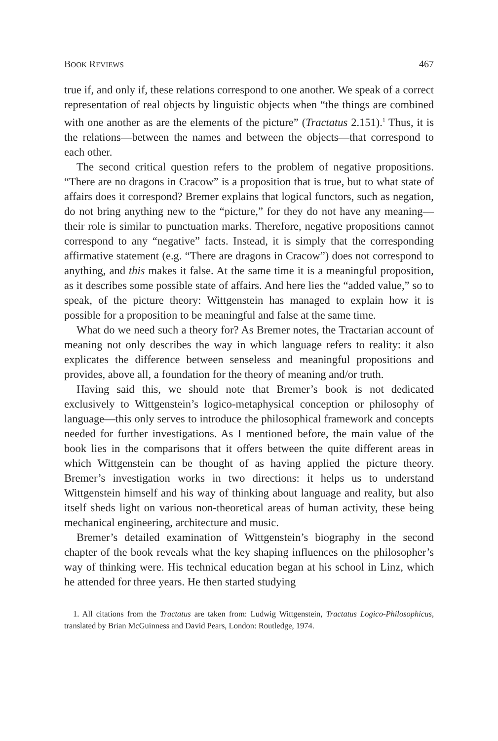BOOK REVIEWS 467
true if, and only if, these relations correspond to one another. We speak of a correct representation of real objects by linguistic objects when “the things are combined with one another as are the elements of the picture” (Tractatus 2.151).<sup>1</sup> Thus, it is the relations—between the names and between the objects—that correspond to each other.
The second critical question refers to the problem of negative propositions. “There are no dragons in Cracow” is a proposition that is true, but to what state of affairs does it correspond? Bremer explains that logical functors, such as negation, do not bring anything new to the “picture,” for they do not have any meaning—their role is similar to punctuation marks. Therefore, negative propositions cannot correspond to any “negative” facts. Instead, it is simply that the corresponding affirmative statement (e.g. “There are dragons in Cracow”) does not correspond to anything, and this makes it false. At the same time it is a meaningful proposition, as it describes some possible state of affairs. And here lies the “added value,” so to speak, of the picture theory: Wittgenstein has managed to explain how it is possible for a proposition to be meaningful and false at the same time.
What do we need such a theory for? As Bremer notes, the Tractarian account of meaning not only describes the way in which language refers to reality: it also explicates the difference between senseless and meaningful propositions and provides, above all, a foundation for the theory of meaning and/or truth.
Having said this, we should note that Bremer’s book is not dedicated exclusively to Wittgenstein’s logico-metaphysical conception or philosophy of language—this only serves to introduce the philosophical framework and concepts needed for further investigations. As I mentioned before, the main value of the book lies in the comparisons that it offers between the quite different areas in which Wittgenstein can be thought of as having applied the picture theory. Bremer’s investigation works in two directions: it helps us to understand Wittgenstein himself and his way of thinking about language and reality, but also itself sheds light on various non-theoretical areas of human activity, these being mechanical engineering, architecture and music.
Bremer’s detailed examination of Wittgenstein’s biography in the second chapter of the book reveals what the key shaping influences on the philosopher’s way of thinking were. His technical education began at his school in Linz, which he attended for three years. He then started studying
1. All citations from the Tractatus are taken from: Ludwig Wittgenstein, Tractatus Logico-Philosophicus, translated by Brian McGuinness and David Pears, London: Routledge, 1974.